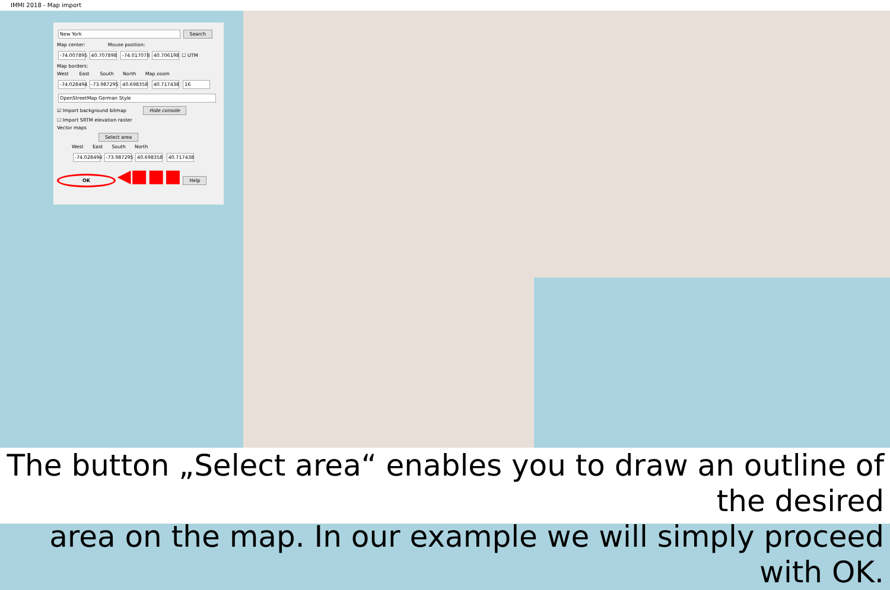IMMI 2018 - Map import
New York Search
Map center: Mouse position:
-74.007895 40.707898 -74.017078 40.706198 ☐ UTM
Map borders:
West East South North Map zoom
-74.028494 -73.987295 40.698358 40.717438 16
OpenStreetMap German Style
☑ Import background bitmap Hide console
☐ Import SRTM elevation raster
Vector maps
Select area
West East South North
-74.028494 -73.987295 40.698358 40.717438
OK ◀■■■ Help
The button „Select area“ enables you to draw an outline of the desired
area on the map. In our example we will simply proceed with OK.